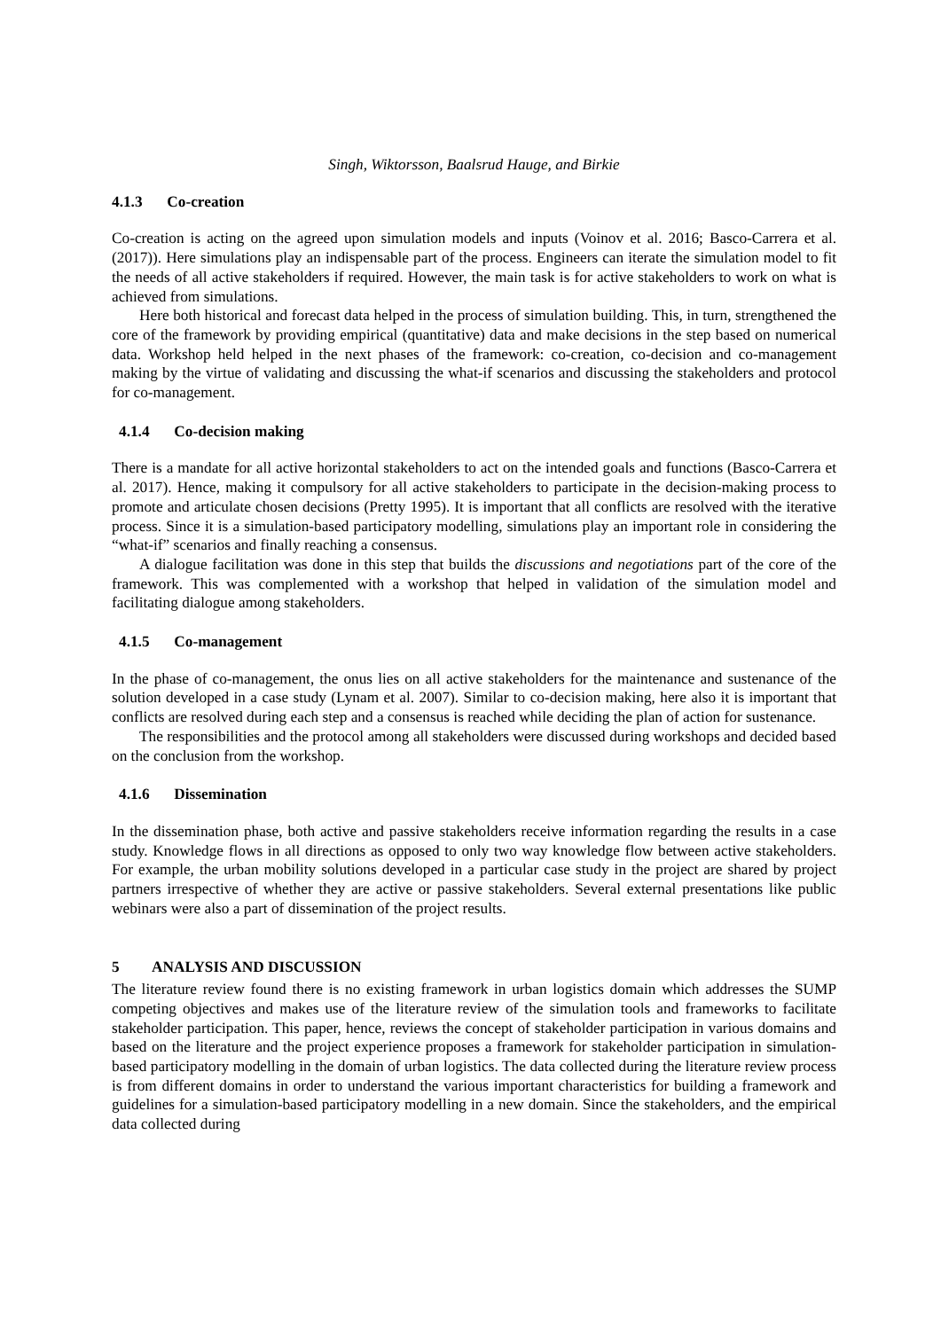Singh, Wiktorsson, Baalsrud Hauge, and Birkie
4.1.3 Co-creation
Co-creation is acting on the agreed upon simulation models and inputs (Voinov et al. 2016; Basco-Carrera et al. (2017)). Here simulations play an indispensable part of the process. Engineers can iterate the simulation model to fit the needs of all active stakeholders if required. However, the main task is for active stakeholders to work on what is achieved from simulations.
Here both historical and forecast data helped in the process of simulation building. This, in turn, strengthened the core of the framework by providing empirical (quantitative) data and make decisions in the step based on numerical data. Workshop held helped in the next phases of the framework: co-creation, co-decision and co-management making by the virtue of validating and discussing the what-if scenarios and discussing the stakeholders and protocol for co-management.
4.1.4 Co-decision making
There is a mandate for all active horizontal stakeholders to act on the intended goals and functions (Basco-Carrera et al. 2017). Hence, making it compulsory for all active stakeholders to participate in the decision-making process to promote and articulate chosen decisions (Pretty 1995). It is important that all conflicts are resolved with the iterative process. Since it is a simulation-based participatory modelling, simulations play an important role in considering the “what-if” scenarios and finally reaching a consensus.
A dialogue facilitation was done in this step that builds the discussions and negotiations part of the core of the framework. This was complemented with a workshop that helped in validation of the simulation model and facilitating dialogue among stakeholders.
4.1.5 Co-management
In the phase of co-management, the onus lies on all active stakeholders for the maintenance and sustenance of the solution developed in a case study (Lynam et al. 2007). Similar to co-decision making, here also it is important that conflicts are resolved during each step and a consensus is reached while deciding the plan of action for sustenance.
The responsibilities and the protocol among all stakeholders were discussed during workshops and decided based on the conclusion from the workshop.
4.1.6 Dissemination
In the dissemination phase, both active and passive stakeholders receive information regarding the results in a case study. Knowledge flows in all directions as opposed to only two way knowledge flow between active stakeholders. For example, the urban mobility solutions developed in a particular case study in the project are shared by project partners irrespective of whether they are active or passive stakeholders. Several external presentations like public webinars were also a part of dissemination of the project results.
5 ANALYSIS AND DISCUSSION
The literature review found there is no existing framework in urban logistics domain which addresses the SUMP competing objectives and makes use of the literature review of the simulation tools and frameworks to facilitate stakeholder participation. This paper, hence, reviews the concept of stakeholder participation in various domains and based on the literature and the project experience proposes a framework for stakeholder participation in simulation-based participatory modelling in the domain of urban logistics. The data collected during the literature review process is from different domains in order to understand the various important characteristics for building a framework and guidelines for a simulation-based participatory modelling in a new domain. Since the stakeholders, and the empirical data collected during